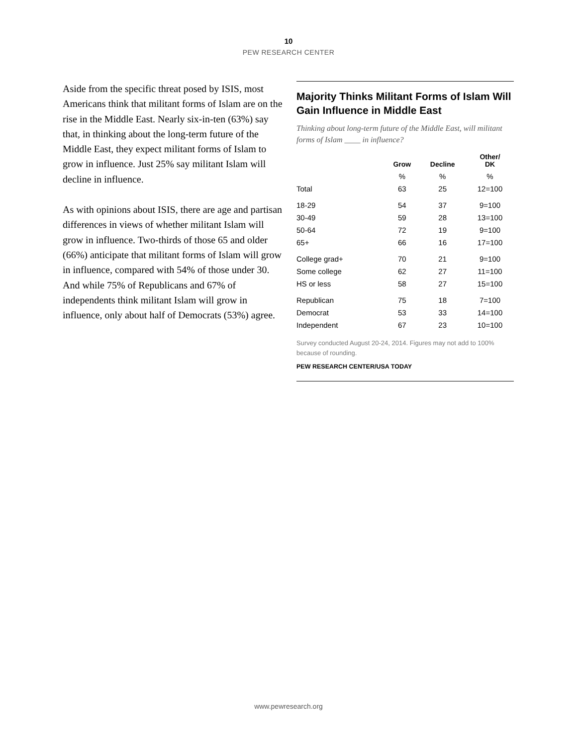10
PEW RESEARCH CENTER
Aside from the specific threat posed by ISIS, most Americans think that militant forms of Islam are on the rise in the Middle East. Nearly six-in-ten (63%) say that, in thinking about the long-term future of the Middle East, they expect militant forms of Islam to grow in influence. Just 25% say militant Islam will decline in influence.
As with opinions about ISIS, there are age and partisan differences in views of whether militant Islam will grow in influence. Two-thirds of those 65 and older (66%) anticipate that militant forms of Islam will grow in influence, compared with 54% of those under 30. And while 75% of Republicans and 67% of independents think militant Islam will grow in influence, only about half of Democrats (53%) agree.
Majority Thinks Militant Forms of Islam Will Gain Influence in Middle East
Thinking about long-term future of the Middle East, will militant forms of Islam ____ in influence?
| | Grow | Decline | Other/ DK |
| --- | --- | --- | --- |
| | % | % | % |
| Total | 63 | 25 | 12=100 |
| 18-29 | 54 | 37 | 9=100 |
| 30-49 | 59 | 28 | 13=100 |
| 50-64 | 72 | 19 | 9=100 |
| 65+ | 66 | 16 | 17=100 |
| College grad+ | 70 | 21 | 9=100 |
| Some college | 62 | 27 | 11=100 |
| HS or less | 58 | 27 | 15=100 |
| Republican | 75 | 18 | 7=100 |
| Democrat | 53 | 33 | 14=100 |
| Independent | 67 | 23 | 10=100 |
Survey conducted August 20-24, 2014. Figures may not add to 100% because of rounding.
PEW RESEARCH CENTER/USA TODAY
www.pewresearch.org